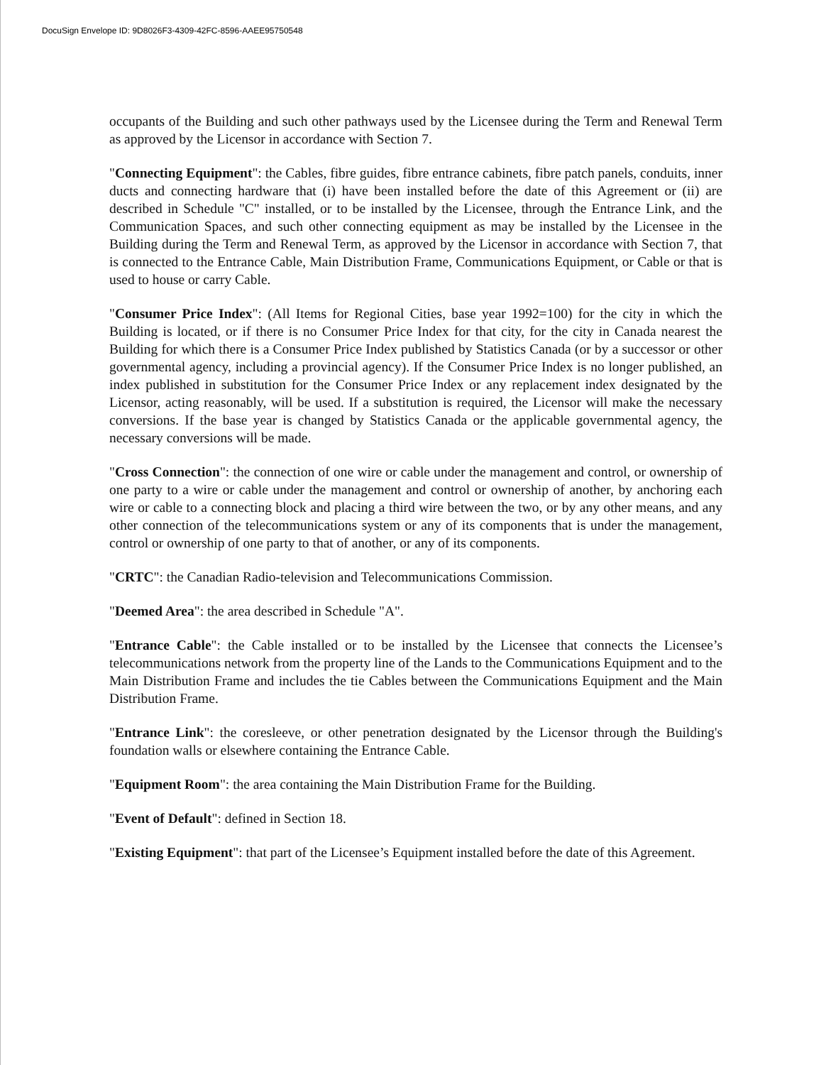DocuSign Envelope ID: 9D8026F3-4309-42FC-8596-AAEE95750548
occupants of the Building and such other pathways used by the Licensee during the Term and Renewal Term as approved by the Licensor in accordance with Section 7.
"Connecting Equipment": the Cables, fibre guides, fibre entrance cabinets, fibre patch panels, conduits, inner ducts and connecting hardware that (i) have been installed before the date of this Agreement or (ii) are described in Schedule "C" installed, or to be installed by the Licensee, through the Entrance Link, and the Communication Spaces, and such other connecting equipment as may be installed by the Licensee in the Building during the Term and Renewal Term, as approved by the Licensor in accordance with Section 7, that is connected to the Entrance Cable, Main Distribution Frame, Communications Equipment, or Cable or that is used to house or carry Cable.
"Consumer Price Index": (All Items for Regional Cities, base year 1992=100) for the city in which the Building is located, or if there is no Consumer Price Index for that city, for the city in Canada nearest the Building for which there is a Consumer Price Index published by Statistics Canada (or by a successor or other governmental agency, including a provincial agency). If the Consumer Price Index is no longer published, an index published in substitution for the Consumer Price Index or any replacement index designated by the Licensor, acting reasonably, will be used. If a substitution is required, the Licensor will make the necessary conversions. If the base year is changed by Statistics Canada or the applicable governmental agency, the necessary conversions will be made.
"Cross Connection": the connection of one wire or cable under the management and control, or ownership of one party to a wire or cable under the management and control or ownership of another, by anchoring each wire or cable to a connecting block and placing a third wire between the two, or by any other means, and any other connection of the telecommunications system or any of its components that is under the management, control or ownership of one party to that of another, or any of its components.
"CRTC": the Canadian Radio-television and Telecommunications Commission.
"Deemed Area": the area described in Schedule "A".
"Entrance Cable": the Cable installed or to be installed by the Licensee that connects the Licensee’s telecommunications network from the property line of the Lands to the Communications Equipment and to the Main Distribution Frame and includes the tie Cables between the Communications Equipment and the Main Distribution Frame.
"Entrance Link": the coresleeve, or other penetration designated by the Licensor through the Building's foundation walls or elsewhere containing the Entrance Cable.
"Equipment Room": the area containing the Main Distribution Frame for the Building.
"Event of Default": defined in Section 18.
"Existing Equipment": that part of the Licensee’s Equipment installed before the date of this Agreement.